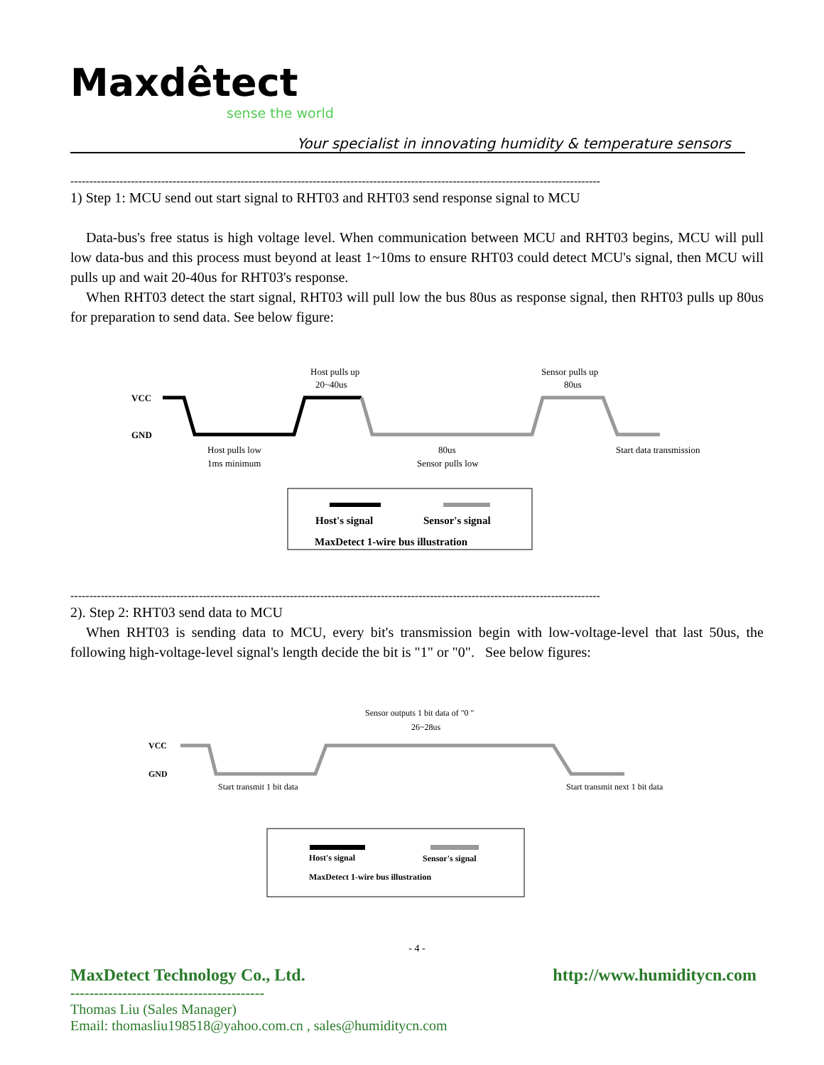Maxdêtect
sense the world
Your specialist in innovating humidity & temperature sensors
--------------------------------------------------------------------------------------------------------------------------------------------
1) Step 1: MCU send out start signal to RHT03 and RHT03 send response signal to MCU
Data-bus's free status is high voltage level. When communication between MCU and RHT03 begins, MCU will pull low data-bus and this process must beyond at least 1~10ms to ensure RHT03 could detect MCU's signal, then MCU will pulls up and wait 20-40us for RHT03's response.
When RHT03 detect the start signal, RHT03 will pull low the bus 80us as response signal, then RHT03 pulls up 80us for preparation to send data. See below figure:
VCC
GND
Host pulls up
20~40us
Sensor pulls up
80us
Host pulls low
1ms minimum
80us
Sensor pulls low
Start data transmission
Host's signal
Sensor's signal
MaxDetect 1-wire bus illustration
--------------------------------------------------------------------------------------------------------------------------------------------
2). Step 2: RHT03 send data to MCU
When RHT03 is sending data to MCU, every bit's transmission begin with low-voltage-level that last 50us, the following high-voltage-level signal's length decide the bit is "1" or "0". See below figures:
VCC
GND
Sensor outputs 1 bit data of "0 "
26~28us
Start transmit 1 bit data
Start transmit next 1 bit data
Host's signal
Sensor's signal
MaxDetect 1-wire bus illustration
- 4 -
MaxDetect Technology Co., Ltd. http://www.humiditycn.com
-----------------------------------------
Thomas Liu (Sales Manager)
Email: thomasliu198518@yahoo.com.cn , sales@humiditycn.com